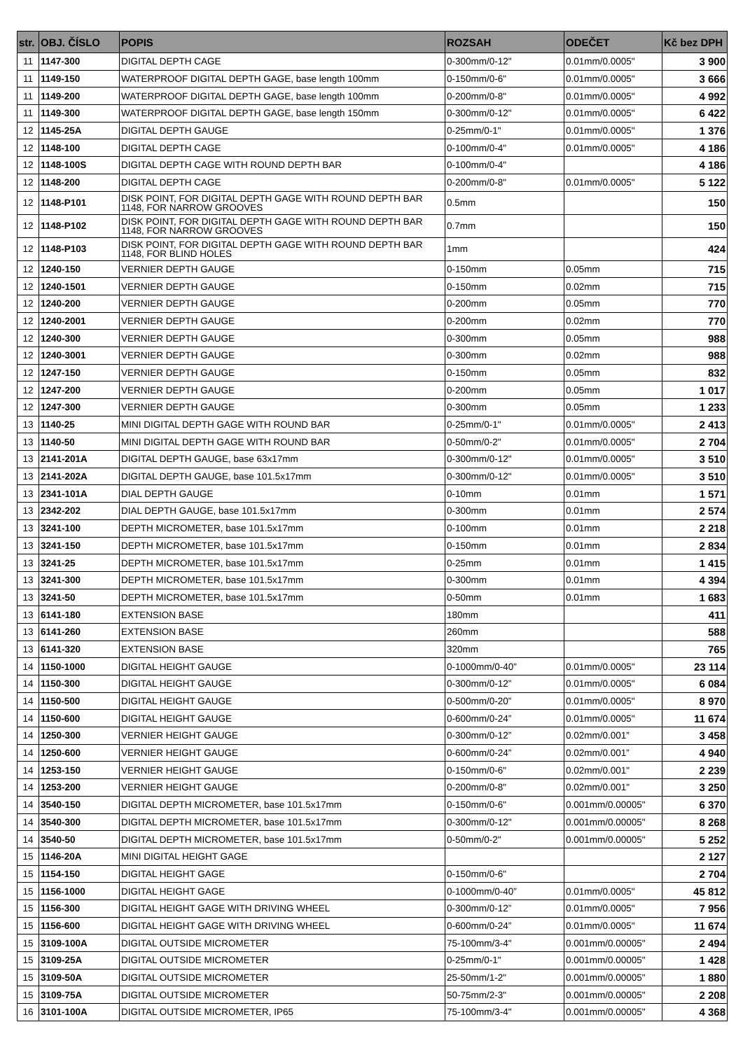| str. | OBJ. ČÍSLO | POPIS | ROZSAH | ODEČET | Kč bez DPH |
| --- | --- | --- | --- | --- | --- |
| 11 | 1147-300 | DIGITAL DEPTH CAGE | 0-300mm/0-12" | 0.01mm/0.0005" | 3 900 |
| 11 | 1149-150 | WATERPROOF DIGITAL DEPTH GAGE, base length 100mm | 0-150mm/0-6" | 0.01mm/0.0005" | 3 666 |
| 11 | 1149-200 | WATERPROOF DIGITAL DEPTH GAGE, base length 100mm | 0-200mm/0-8" | 0.01mm/0.0005" | 4 992 |
| 11 | 1149-300 | WATERPROOF DIGITAL DEPTH GAGE, base length 150mm | 0-300mm/0-12" | 0.01mm/0.0005" | 6 422 |
| 12 | 1145-25A | DIGITAL DEPTH GAUGE | 0-25mm/0-1" | 0.01mm/0.0005" | 1 376 |
| 12 | 1148-100 | DIGITAL DEPTH CAGE | 0-100mm/0-4" | 0.01mm/0.0005" | 4 186 |
| 12 | 1148-100S | DIGITAL DEPTH CAGE WITH ROUND DEPTH BAR | 0-100mm/0-4" | | 4 186 |
| 12 | 1148-200 | DIGITAL DEPTH CAGE | 0-200mm/0-8" | 0.01mm/0.0005" | 5 122 |
| 12 | 1148-P101 | DISK POINT, FOR DIGITAL DEPTH GAGE WITH ROUND DEPTH BAR 1148, FOR NARROW GROOVES | 0.5mm | | 150 |
| 12 | 1148-P102 | DISK POINT, FOR DIGITAL DEPTH GAGE WITH ROUND DEPTH BAR 1148, FOR NARROW GROOVES | 0.7mm | | 150 |
| 12 | 1148-P103 | DISK POINT, FOR DIGITAL DEPTH GAGE WITH ROUND DEPTH BAR 1148, FOR BLIND HOLES | 1mm | | 424 |
| 12 | 1240-150 | VERNIER DEPTH GAUGE | 0-150mm | 0.05mm | 715 |
| 12 | 1240-1501 | VERNIER DEPTH GAUGE | 0-150mm | 0.02mm | 715 |
| 12 | 1240-200 | VERNIER DEPTH GAUGE | 0-200mm | 0.05mm | 770 |
| 12 | 1240-2001 | VERNIER DEPTH GAUGE | 0-200mm | 0.02mm | 770 |
| 12 | 1240-300 | VERNIER DEPTH GAUGE | 0-300mm | 0.05mm | 988 |
| 12 | 1240-3001 | VERNIER DEPTH GAUGE | 0-300mm | 0.02mm | 988 |
| 12 | 1247-150 | VERNIER DEPTH GAUGE | 0-150mm | 0.05mm | 832 |
| 12 | 1247-200 | VERNIER DEPTH GAUGE | 0-200mm | 0.05mm | 1 017 |
| 12 | 1247-300 | VERNIER DEPTH GAUGE | 0-300mm | 0.05mm | 1 233 |
| 13 | 1140-25 | MINI DIGITAL DEPTH GAGE WITH ROUND BAR | 0-25mm/0-1" | 0.01mm/0.0005" | 2 413 |
| 13 | 1140-50 | MINI DIGITAL DEPTH GAGE WITH ROUND BAR | 0-50mm/0-2" | 0.01mm/0.0005" | 2 704 |
| 13 | 2141-201A | DIGITAL DEPTH GAUGE, base 63x17mm | 0-300mm/0-12" | 0.01mm/0.0005" | 3 510 |
| 13 | 2141-202A | DIGITAL DEPTH GAUGE, base 101.5x17mm | 0-300mm/0-12" | 0.01mm/0.0005" | 3 510 |
| 13 | 2341-101A | DIAL DEPTH GAUGE | 0-10mm | 0.01mm | 1 571 |
| 13 | 2342-202 | DIAL DEPTH GAUGE, base 101.5x17mm | 0-300mm | 0.01mm | 2 574 |
| 13 | 3241-100 | DEPTH MICROMETER, base 101.5x17mm | 0-100mm | 0.01mm | 2 218 |
| 13 | 3241-150 | DEPTH MICROMETER, base 101.5x17mm | 0-150mm | 0.01mm | 2 834 |
| 13 | 3241-25 | DEPTH MICROMETER, base 101.5x17mm | 0-25mm | 0.01mm | 1 415 |
| 13 | 3241-300 | DEPTH MICROMETER, base 101.5x17mm | 0-300mm | 0.01mm | 4 394 |
| 13 | 3241-50 | DEPTH MICROMETER, base 101.5x17mm | 0-50mm | 0.01mm | 1 683 |
| 13 | 6141-180 | EXTENSION BASE | 180mm | | 411 |
| 13 | 6141-260 | EXTENSION BASE | 260mm | | 588 |
| 13 | 6141-320 | EXTENSION BASE | 320mm | | 765 |
| 14 | 1150-1000 | DIGITAL HEIGHT GAUGE | 0-1000mm/0-40” | 0.01mm/0.0005" | 23 114 |
| 14 | 1150-300 | DIGITAL HEIGHT GAUGE | 0-300mm/0-12” | 0.01mm/0.0005" | 6 084 |
| 14 | 1150-500 | DIGITAL HEIGHT GAUGE | 0-500mm/0-20” | 0.01mm/0.0005" | 8 970 |
| 14 | 1150-600 | DIGITAL HEIGHT GAUGE | 0-600mm/0-24” | 0.01mm/0.0005" | 11 674 |
| 14 | 1250-300 | VERNIER HEIGHT GAUGE | 0-300mm/0-12” | 0.02mm/0.001” | 3 458 |
| 14 | 1250-600 | VERNIER HEIGHT GAUGE | 0-600mm/0-24” | 0.02mm/0.001” | 4 940 |
| 14 | 1253-150 | VERNIER HEIGHT GAUGE | 0-150mm/0-6" | 0.02mm/0.001" | 2 239 |
| 14 | 1253-200 | VERNIER HEIGHT GAUGE | 0-200mm/0-8" | 0.02mm/0.001" | 3 250 |
| 14 | 3540-150 | DIGITAL DEPTH MICROMETER, base 101.5x17mm | 0-150mm/0-6" | 0.001mm/0.00005" | 6 370 |
| 14 | 3540-300 | DIGITAL DEPTH MICROMETER, base 101.5x17mm | 0-300mm/0-12" | 0.001mm/0.00005" | 8 268 |
| 14 | 3540-50 | DIGITAL DEPTH MICROMETER, base 101.5x17mm | 0-50mm/0-2" | 0.001mm/0.00005" | 5 252 |
| 15 | 1146-20A | MINI DIGITAL HEIGHT GAGE | | | 2 127 |
| 15 | 1154-150 | DIGITAL HEIGHT GAGE | 0-150mm/0-6" | | 2 704 |
| 15 | 1156-1000 | DIGITAL HEIGHT GAGE | 0-1000mm/0-40” | 0.01mm/0.0005" | 45 812 |
| 15 | 1156-300 | DIGITAL HEIGHT GAGE WITH DRIVING WHEEL | 0-300mm/0-12” | 0.01mm/0.0005" | 7 956 |
| 15 | 1156-600 | DIGITAL HEIGHT GAGE WITH DRIVING WHEEL | 0-600mm/0-24” | 0.01mm/0.0005" | 11 674 |
| 15 | 3109-100A | DIGITAL OUTSIDE MICROMETER | 75-100mm/3-4" | 0.001mm/0.00005" | 2 494 |
| 15 | 3109-25A | DIGITAL OUTSIDE MICROMETER | 0-25mm/0-1" | 0.001mm/0.00005" | 1 428 |
| 15 | 3109-50A | DIGITAL OUTSIDE MICROMETER | 25-50mm/1-2" | 0.001mm/0.00005" | 1 880 |
| 15 | 3109-75A | DIGITAL OUTSIDE MICROMETER | 50-75mm/2-3" | 0.001mm/0.00005" | 2 208 |
| 16 | 3101-100A | DIGITAL OUTSIDE MICROMETER, IP65 | 75-100mm/3-4" | 0.001mm/0.00005" | 4 368 |